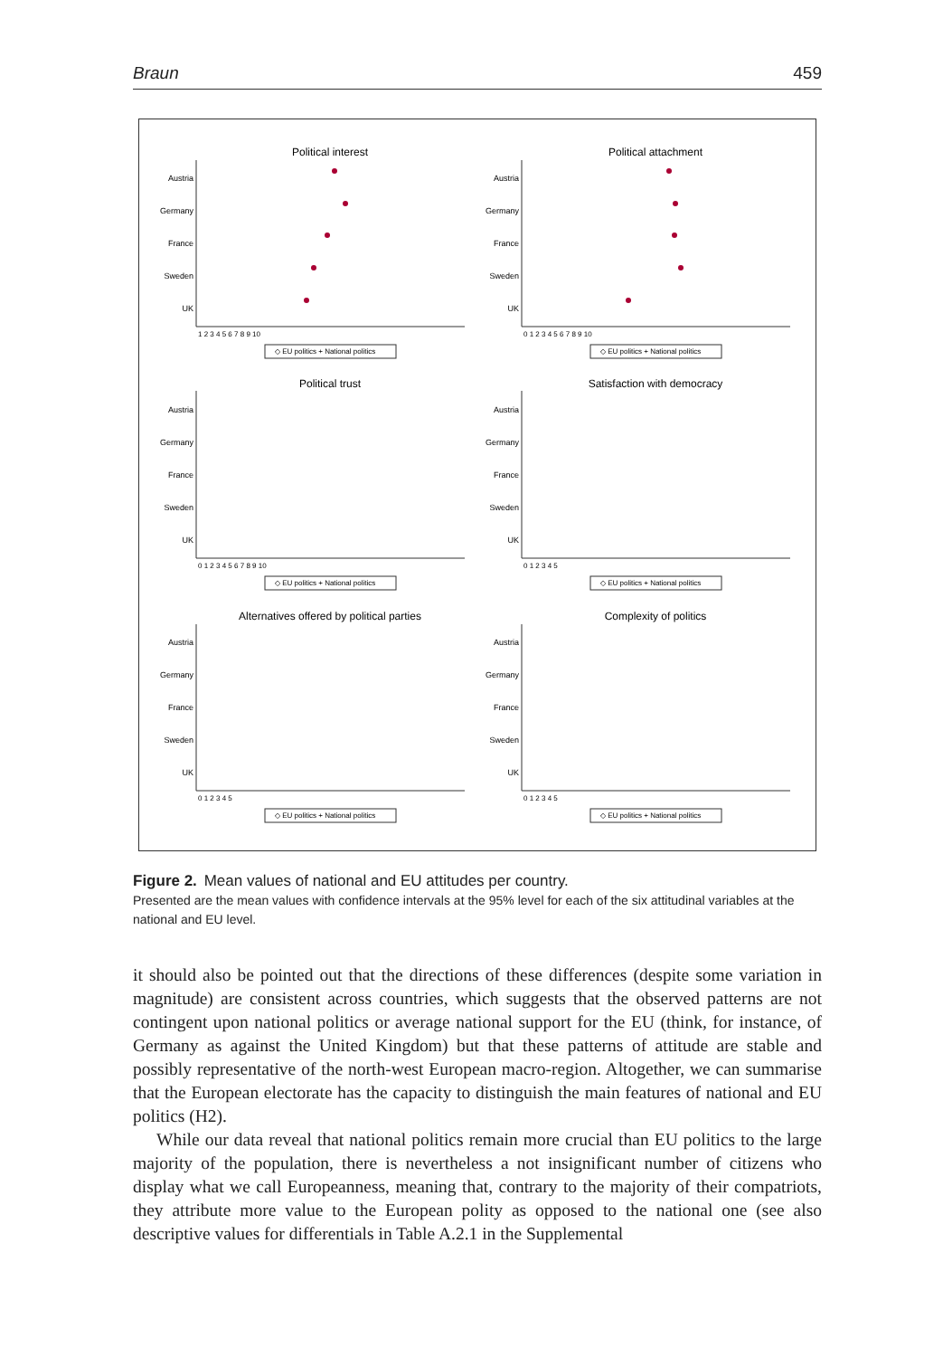Braun 459
Political interest
Political attachment
Political trust
Satisfaction with democracy
Alternatives offered by political parties
Complexity of politics
Austria
Germany
France
Sweden
UK
Austria
Germany
France
Sweden
UK
Austria
Germany
France
Sweden
UK
Austria
Germany
France
Sweden
UK
Austria
Germany
France
Sweden
UK
Austria
Germany
France
Sweden
UK
◇ EU politics + National politics
◇ EU politics + National politics
◇ EU politics + National politics
◇ EU politics + National politics
◇ EU politics + National politics
◇ EU politics + National politics
1 2 3 4 5 6 7 8 9 10
0 1 2 3 4 5 6 7 8 9 10
0 1 2 3 4 5 6 7 8 9 10
0 1 2 3 4 5
0 1 2 3 4 5
0 1 2 3 4 5
Figure 2. Mean values of national and EU attitudes per country.
Presented are the mean values with confidence intervals at the 95% level for each of the six attitudinal variables at the national and EU level.
it should also be pointed out that the directions of these differences (despite some variation in magnitude) are consistent across countries, which suggests that the observed patterns are not contingent upon national politics or average national support for the EU (think, for instance, of Germany as against the United Kingdom) but that these patterns of attitude are stable and possibly representative of the north-west European macro-region. Altogether, we can summarise that the European electorate has the capacity to distinguish the main features of national and EU politics (H2).
While our data reveal that national politics remain more crucial than EU politics to the large majority of the population, there is nevertheless a not insignificant number of citizens who display what we call Europeanness, meaning that, contrary to the majority of their compatriots, they attribute more value to the European polity as opposed to the national one (see also descriptive values for differentials in Table A.2.1 in the Supplemental